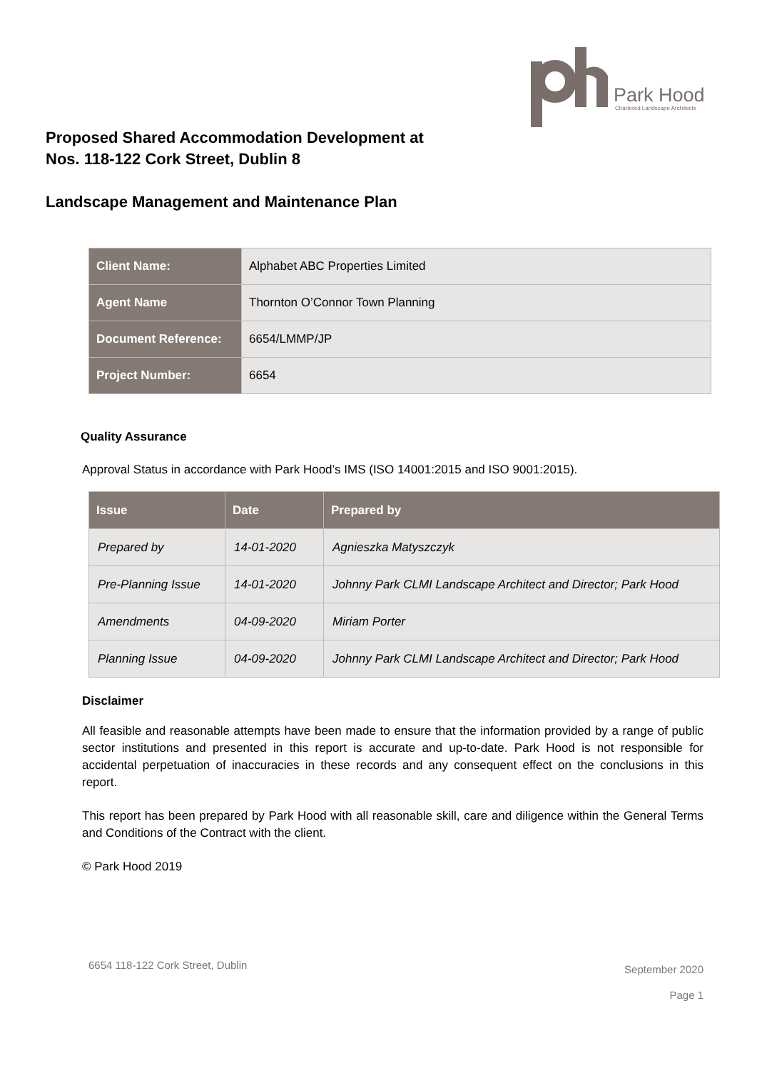Park Hood
Chartered Landscape Architects
Proposed Shared Accommodation Development at
Nos. 118-122 Cork Street, Dublin 8
Landscape Management and Maintenance Plan
| Client Name: | Alphabet ABC Properties Limited |
| Agent Name | Thornton O’Connor Town Planning |
| Document Reference: | 6654/LMMP/JP |
| Project Number: | 6654 |
Quality Assurance
Approval Status in accordance with Park Hood’s IMS (ISO 14001:2015 and ISO 9001:2015).
| Issue | Date | Prepared by |
| --- | --- | --- |
| Prepared by | 14-01-2020 | Agnieszka Matyszczyk |
| Pre-Planning Issue | 14-01-2020 | Johnny Park CLMI Landscape Architect and Director; Park Hood |
| Amendments | 04-09-2020 | Miriam Porter |
| Planning Issue | 04-09-2020 | Johnny Park CLMI Landscape Architect and Director; Park Hood |
Disclaimer
All feasible and reasonable attempts have been made to ensure that the information provided by a range of public sector institutions and presented in this report is accurate and up-to-date. Park Hood is not responsible for accidental perpetuation of inaccuracies in these records and any consequent effect on the conclusions in this report.
This report has been prepared by Park Hood with all reasonable skill, care and diligence within the General Terms and Conditions of the Contract with the client.
© Park Hood 2019
6654 118-122 Cork Street, Dublin
September 2020
Page 1